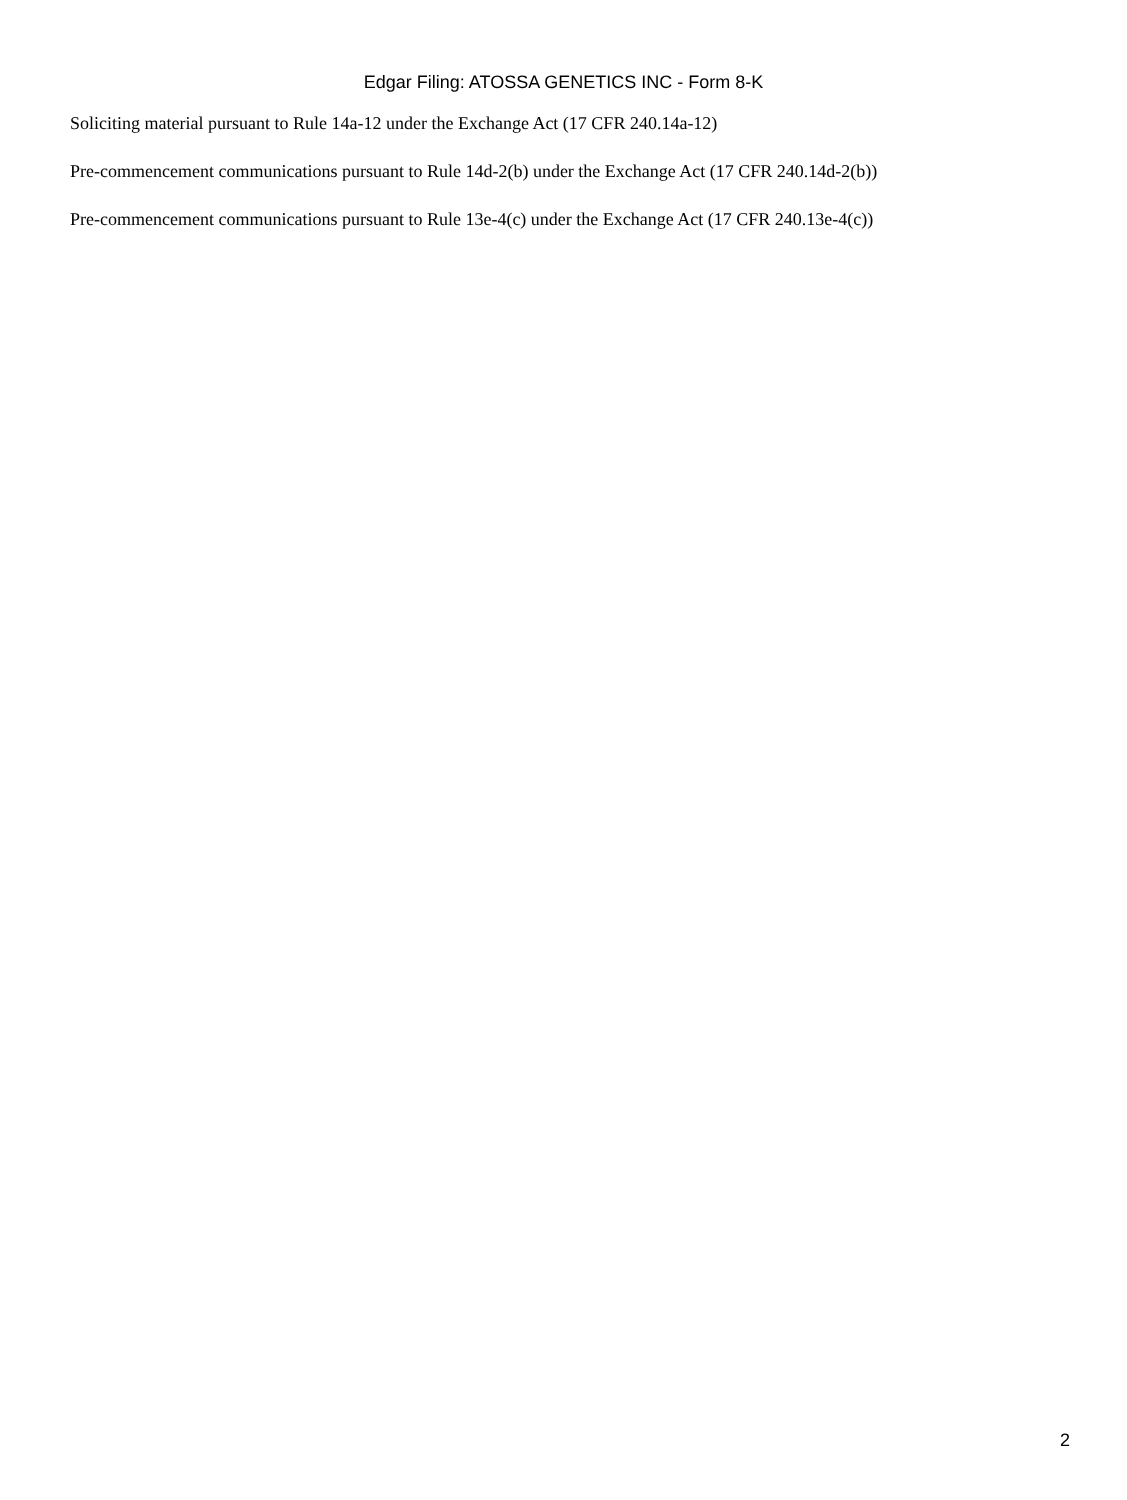Edgar Filing: ATOSSA GENETICS INC - Form 8-K
Soliciting material pursuant to Rule 14a-12 under the Exchange Act (17 CFR 240.14a-12)
Pre-commencement communications pursuant to Rule 14d-2(b) under the Exchange Act (17 CFR 240.14d-2(b))
Pre-commencement communications pursuant to Rule 13e-4(c) under the Exchange Act (17 CFR 240.13e-4(c))
2